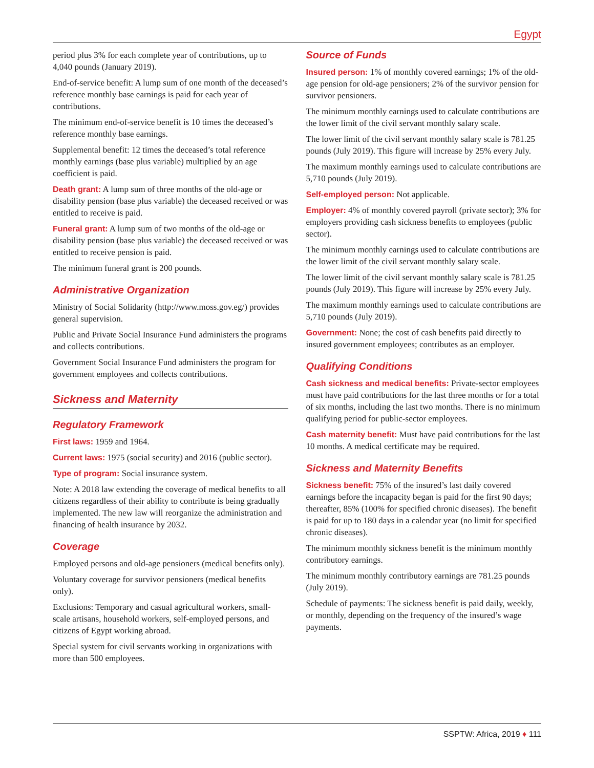Egypt
period plus 3% for each complete year of contributions, up to 4,040 pounds (January 2019).
End-of-service benefit: A lump sum of one month of the deceased’s reference monthly base earnings is paid for each year of contributions.
The minimum end-of-service benefit is 10 times the deceased’s reference monthly base earnings.
Supplemental benefit: 12 times the deceased’s total reference monthly earnings (base plus variable) multiplied by an age coefficient is paid.
Death grant: A lump sum of three months of the old-age or disability pension (base plus variable) the deceased received or was entitled to receive is paid.
Funeral grant: A lump sum of two months of the old-age or disability pension (base plus variable) the deceased received or was entitled to receive pension is paid.
The minimum funeral grant is 200 pounds.
Administrative Organization
Ministry of Social Solidarity (http://www.moss.gov.eg/) provides general supervision.
Public and Private Social Insurance Fund administers the programs and collects contributions.
Government Social Insurance Fund administers the program for government employees and collects contributions.
Sickness and Maternity
Regulatory Framework
First laws: 1959 and 1964.
Current laws: 1975 (social security) and 2016 (public sector).
Type of program: Social insurance system.
Note: A 2018 law extending the coverage of medical benefits to all citizens regardless of their ability to contribute is being gradually implemented. The new law will reorganize the administration and financing of health insurance by 2032.
Coverage
Employed persons and old-age pensioners (medical benefits only).
Voluntary coverage for survivor pensioners (medical benefits only).
Exclusions: Temporary and casual agricultural workers, small-scale artisans, household workers, self-employed persons, and citizens of Egypt working abroad.
Special system for civil servants working in organizations with more than 500 employees.
Source of Funds
Insured person: 1% of monthly covered earnings; 1% of the old-age pension for old-age pensioners; 2% of the survivor pension for survivor pensioners.
The minimum monthly earnings used to calculate contributions are the lower limit of the civil servant monthly salary scale.
The lower limit of the civil servant monthly salary scale is 781.25 pounds (July 2019). This figure will increase by 25% every July.
The maximum monthly earnings used to calculate contributions are 5,710 pounds (July 2019).
Self-employed person: Not applicable.
Employer: 4% of monthly covered payroll (private sector); 3% for employers providing cash sickness benefits to employees (public sector).
The minimum monthly earnings used to calculate contributions are the lower limit of the civil servant monthly salary scale.
The lower limit of the civil servant monthly salary scale is 781.25 pounds (July 2019). This figure will increase by 25% every July.
The maximum monthly earnings used to calculate contributions are 5,710 pounds (July 2019).
Government: None; the cost of cash benefits paid directly to insured government employees; contributes as an employer.
Qualifying Conditions
Cash sickness and medical benefits: Private-sector employees must have paid contributions for the last three months or for a total of six months, including the last two months. There is no minimum qualifying period for public-sector employees.
Cash maternity benefit: Must have paid contributions for the last 10 months. A medical certificate may be required.
Sickness and Maternity Benefits
Sickness benefit: 75% of the insured’s last daily covered earnings before the incapacity began is paid for the first 90 days; thereafter, 85% (100% for specified chronic diseases). The benefit is paid for up to 180 days in a calendar year (no limit for specified chronic diseases).
The minimum monthly sickness benefit is the minimum monthly contributory earnings.
The minimum monthly contributory earnings are 781.25 pounds (July 2019).
Schedule of payments: The sickness benefit is paid daily, weekly, or monthly, depending on the frequency of the insured’s wage payments.
SSPTW: Africa, 2019 ♦ 111